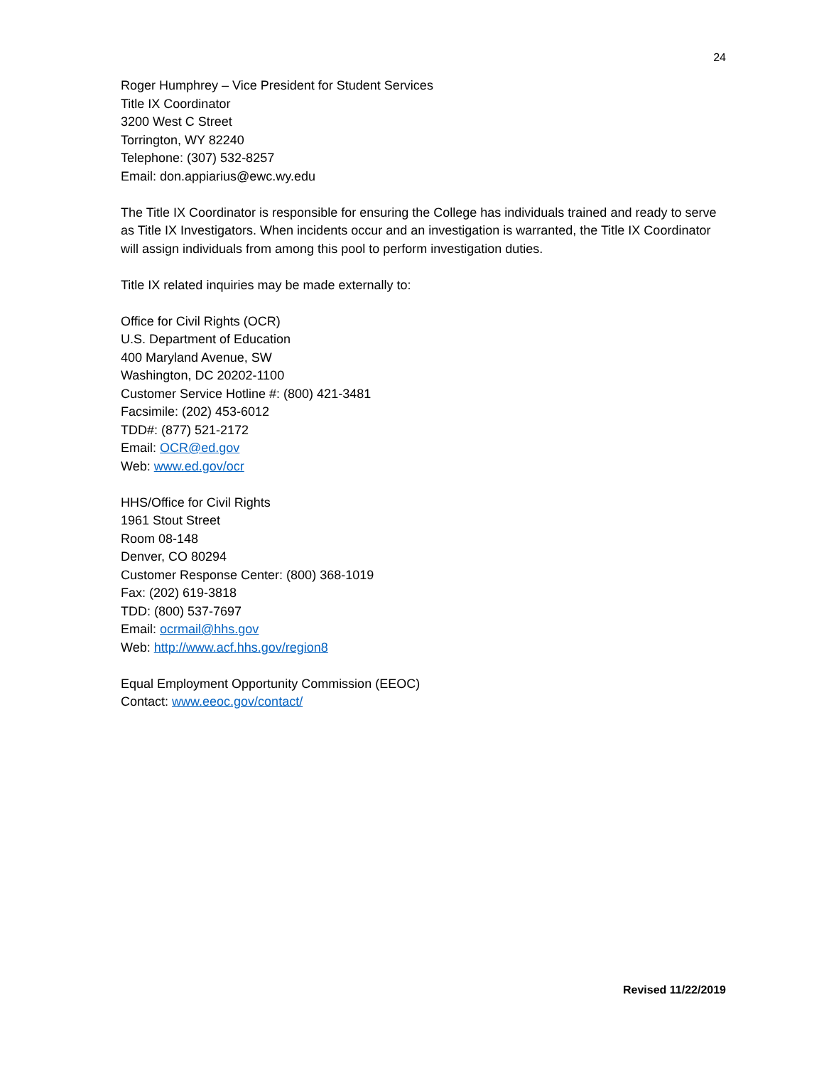24
Roger Humphrey – Vice President for Student Services
Title IX Coordinator
3200 West C Street
Torrington, WY 82240
Telephone: (307) 532-8257
Email: don.appiarius@ewc.wy.edu
The Title IX Coordinator is responsible for ensuring the College has individuals trained and ready to serve as Title IX Investigators. When incidents occur and an investigation is warranted, the Title IX Coordinator will assign individuals from among this pool to perform investigation duties.
Title IX related inquiries may be made externally to:
Office for Civil Rights (OCR)
U.S. Department of Education
400 Maryland Avenue, SW
Washington, DC 20202-1100
Customer Service Hotline #: (800) 421-3481
Facsimile: (202) 453-6012
TDD#: (877) 521-2172
Email: OCR@ed.gov
Web: www.ed.gov/ocr
HHS/Office for Civil Rights
1961 Stout Street
Room 08-148
Denver, CO 80294
Customer Response Center: (800) 368-1019
Fax: (202) 619-3818
TDD: (800) 537-7697
Email: ocrmail@hhs.gov
Web: http://www.acf.hhs.gov/region8
Equal Employment Opportunity Commission (EEOC)
Contact: www.eeoc.gov/contact/
Revised 11/22/2019